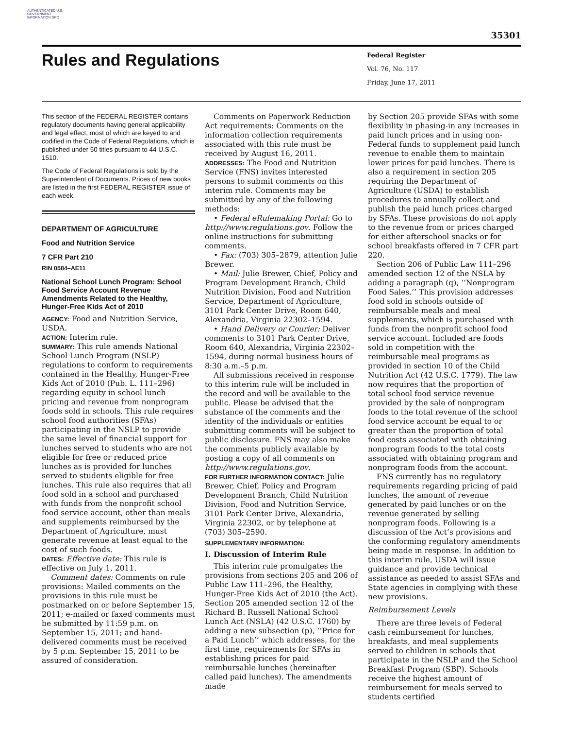AUTHENTICATED U.S. GOVERNMENT INFORMATION GPO
35301
Rules and Regulations
Federal Register
Vol. 76, No. 117
Friday, June 17, 2011
This section of the FEDERAL REGISTER contains regulatory documents having general applicability and legal effect, most of which are keyed to and codified in the Code of Federal Regulations, which is published under 50 titles pursuant to 44 U.S.C. 1510.
The Code of Federal Regulations is sold by the Superintendent of Documents. Prices of new books are listed in the first FEDERAL REGISTER issue of each week.
DEPARTMENT OF AGRICULTURE
Food and Nutrition Service
7 CFR Part 210
RIN 0584–AE11
National School Lunch Program: School Food Service Account Revenue Amendments Related to the Healthy, Hunger-Free Kids Act of 2010
AGENCY: Food and Nutrition Service, USDA.
ACTION: Interim rule.
SUMMARY: This rule amends National School Lunch Program (NSLP) regulations to conform to requirements contained in the Healthy, Hunger-Free Kids Act of 2010 (Pub. L. 111–296) regarding equity in school lunch pricing and revenue from nonprogram foods sold in schools. This rule requires school food authorities (SFAs) participating in the NSLP to provide the same level of financial support for lunches served to students who are not eligible for free or reduced price lunches as is provided for lunches served to students eligible for free lunches. This rule also requires that all food sold in a school and purchased with funds from the nonprofit school food service account, other than meals and supplements reimbursed by the Department of Agriculture, must generate revenue at least equal to the cost of such foods.
DATES: Effective date: This rule is effective on July 1, 2011.
Comment dates: Comments on rule provisions: Mailed comments on the provisions in this rule must be postmarked on or before September 15, 2011; e-mailed or faxed comments must be submitted by 11:59 p.m. on September 15, 2011; and hand-delivered comments must be received by 5 p.m. September 15, 2011 to be assured of consideration.
Comments on Paperwork Reduction Act requirements: Comments on the information collection requirements associated with this rule must be received by August 16, 2011.
ADDRESSES: The Food and Nutrition Service (FNS) invites interested persons to submit comments on this interim rule. Comments may be submitted by any of the following methods:
• Federal eRulemaking Portal: Go to http://www.regulations.gov. Follow the online instructions for submitting comments.
• Fax: (703) 305–2879, attention Julie Brewer.
• Mail: Julie Brewer, Chief, Policy and Program Development Branch, Child Nutrition Division, Food and Nutrition Service, Department of Agriculture, 3101 Park Center Drive, Room 640, Alexandria, Virginia 22302–1594.
• Hand Delivery or Courier: Deliver comments to 3101 Park Center Drive, Room 640, Alexandria, Virginia 22302–1594, during normal business hours of 8:30 a.m.–5 p.m.
All submissions received in response to this interim rule will be included in the record and will be available to the public. Please be advised that the substance of the comments and the identity of the individuals or entities submitting comments will be subject to public disclosure. FNS may also make the comments publicly available by posting a copy of all comments on http://www.regulations.gov.
FOR FURTHER INFORMATION CONTACT: Julie Brewer, Chief, Policy and Program Development Branch, Child Nutrition Division, Food and Nutrition Service, 3101 Park Center Drive, Alexandria, Virginia 22302, or by telephone at (703) 305–2590.
SUPPLEMENTARY INFORMATION:
I. Discussion of Interim Rule
This interim rule promulgates the provisions from sections 205 and 206 of Public Law 111–296, the Healthy, Hunger-Free Kids Act of 2010 (the Act). Section 205 amended section 12 of the Richard B. Russell National School Lunch Act (NSLA) (42 U.S.C. 1760) by adding a new subsection (p), ‘‘Price for a Paid Lunch’’ which addresses, for the first time, requirements for SFAs in establishing prices for paid reimbursable lunches (hereinafter called paid lunches). The amendments made
by Section 205 provide SFAs with some flexibility in phasing-in any increases in paid lunch prices and in using non-Federal funds to supplement paid lunch revenue to enable them to maintain lower prices for paid lunches. There is also a requirement in section 205 requiring the Department of Agriculture (USDA) to establish procedures to annually collect and publish the paid lunch prices charged by SFAs. These provisions do not apply to the revenue from or prices charged for either afterschool snacks or for school breakfasts offered in 7 CFR part 220.
Section 206 of Public Law 111–296 amended section 12 of the NSLA by adding a paragraph (q), ‘‘Nonprogram Food Sales.’’ This provision addresses food sold in schools outside of reimbursable meals and meal supplements, which is purchased with funds from the nonprofit school food service account. Included are foods sold in competition with the reimbursable meal programs as provided in section 10 of the Child Nutrition Act (42 U.S.C. 1779). The law now requires that the proportion of total school food service revenue provided by the sale of nonprogram foods to the total revenue of the school food service account be equal to or greater than the proportion of total food costs associated with obtaining nonprogram foods to the total costs associated with obtaining program and nonprogram foods from the account.
FNS currently has no regulatory requirements regarding pricing of paid lunches, the amount of revenue generated by paid lunches or on the revenue generated by selling nonprogram foods. Following is a discussion of the Act’s provisions and the conforming regulatory amendments being made in response. In addition to this interim rule, USDA will issue guidance and provide technical assistance as needed to assist SFAs and State agencies in complying with these new provisions.
Reimbursement Levels
There are three levels of Federal cash reimbursement for lunches, breakfasts, and meal supplements served to children in schools that participate in the NSLP and the School Breakfast Program (SBP). Schools receive the highest amount of reimbursement for meals served to students certified